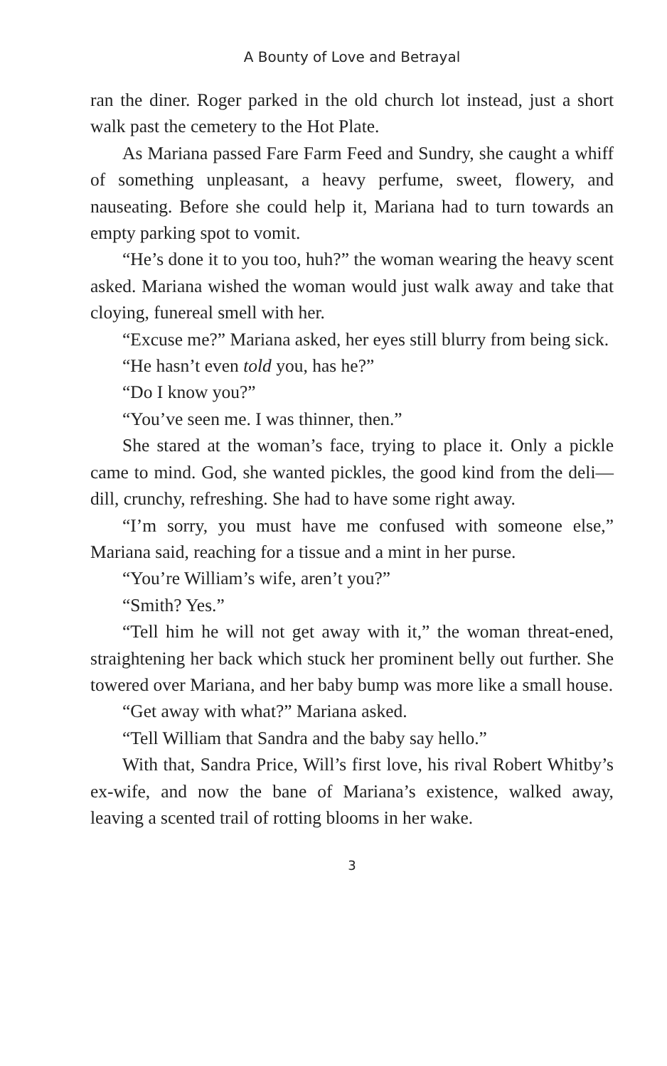A Bounty of Love and Betrayal
ran the diner. Roger parked in the old church lot instead, just a short walk past the cemetery to the Hot Plate.
As Mariana passed Fare Farm Feed and Sundry, she caught a whiff of something unpleasant, a heavy perfume, sweet, flowery, and nauseating. Before she could help it, Mariana had to turn towards an empty parking spot to vomit.
“He’s done it to you too, huh?” the woman wearing the heavy scent asked. Mariana wished the woman would just walk away and take that cloying, funereal smell with her.
“Excuse me?” Mariana asked, her eyes still blurry from being sick.
“He hasn’t even told you, has he?”
“Do I know you?”
“You’ve seen me. I was thinner, then.”
She stared at the woman’s face, trying to place it. Only a pickle came to mind. God, she wanted pickles, the good kind from the deli—dill, crunchy, refreshing. She had to have some right away.
“I’m sorry, you must have me confused with someone else,” Mariana said, reaching for a tissue and a mint in her purse.
“You’re William’s wife, aren’t you?”
“Smith? Yes.”
“Tell him he will not get away with it,” the woman threat-ened, straightening her back which stuck her prominent belly out further. She towered over Mariana, and her baby bump was more like a small house.
“Get away with what?” Mariana asked.
“Tell William that Sandra and the baby say hello.”
With that, Sandra Price, Will’s first love, his rival Robert Whitby’s ex-wife, and now the bane of Mariana’s existence, walked away, leaving a scented trail of rotting blooms in her wake.
3